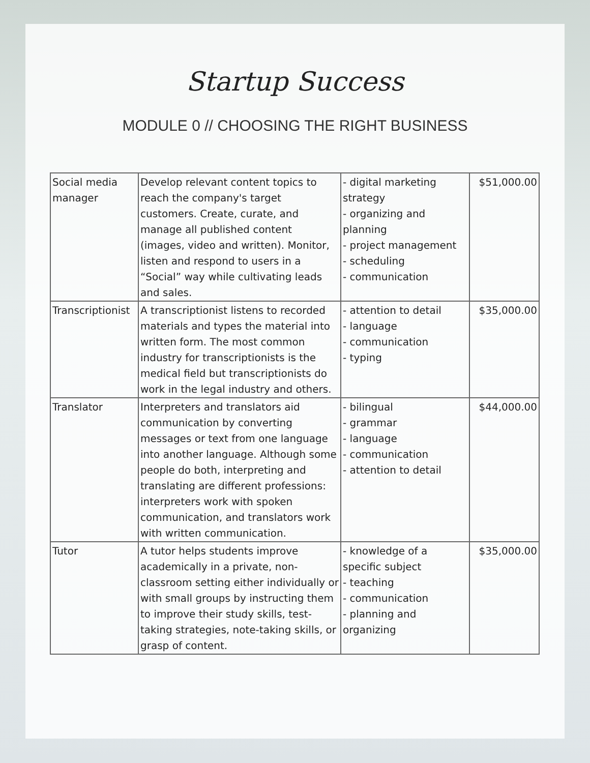Startup Success
MODULE 0 // CHOOSING THE RIGHT BUSINESS
| Social media manager | Develop relevant content topics to reach the company's target customers. Create, curate, and manage all published content (images, video and written). Monitor, listen and respond to users in a “Social” way while cultivating leads and sales. | - digital marketing strategy - organizing and planning - project management - scheduling - communication | $51,000.00 |
| Transcriptionist | A transcriptionist listens to recorded materials and types the material into written form. The most common industry for transcriptionists is the medical field but transcriptionists do work in the legal industry and others. | - attention to detail - language - communication - typing | $35,000.00 |
| Translator | Interpreters and translators aid communication by converting messages or text from one language into another language. Although some people do both, interpreting and translating are different professions: interpreters work with spoken communication, and translators work with written communication. | - bilingual - grammar - language - communication - attention to detail | $44,000.00 |
| Tutor | A tutor helps students improve academically in a private, non-classroom setting either individually or with small groups by instructing them to improve their study skills, test-taking strategies, note-taking skills, or grasp of content. | - knowledge of a specific subject - teaching - communication - planning and organizing | $35,000.00 |